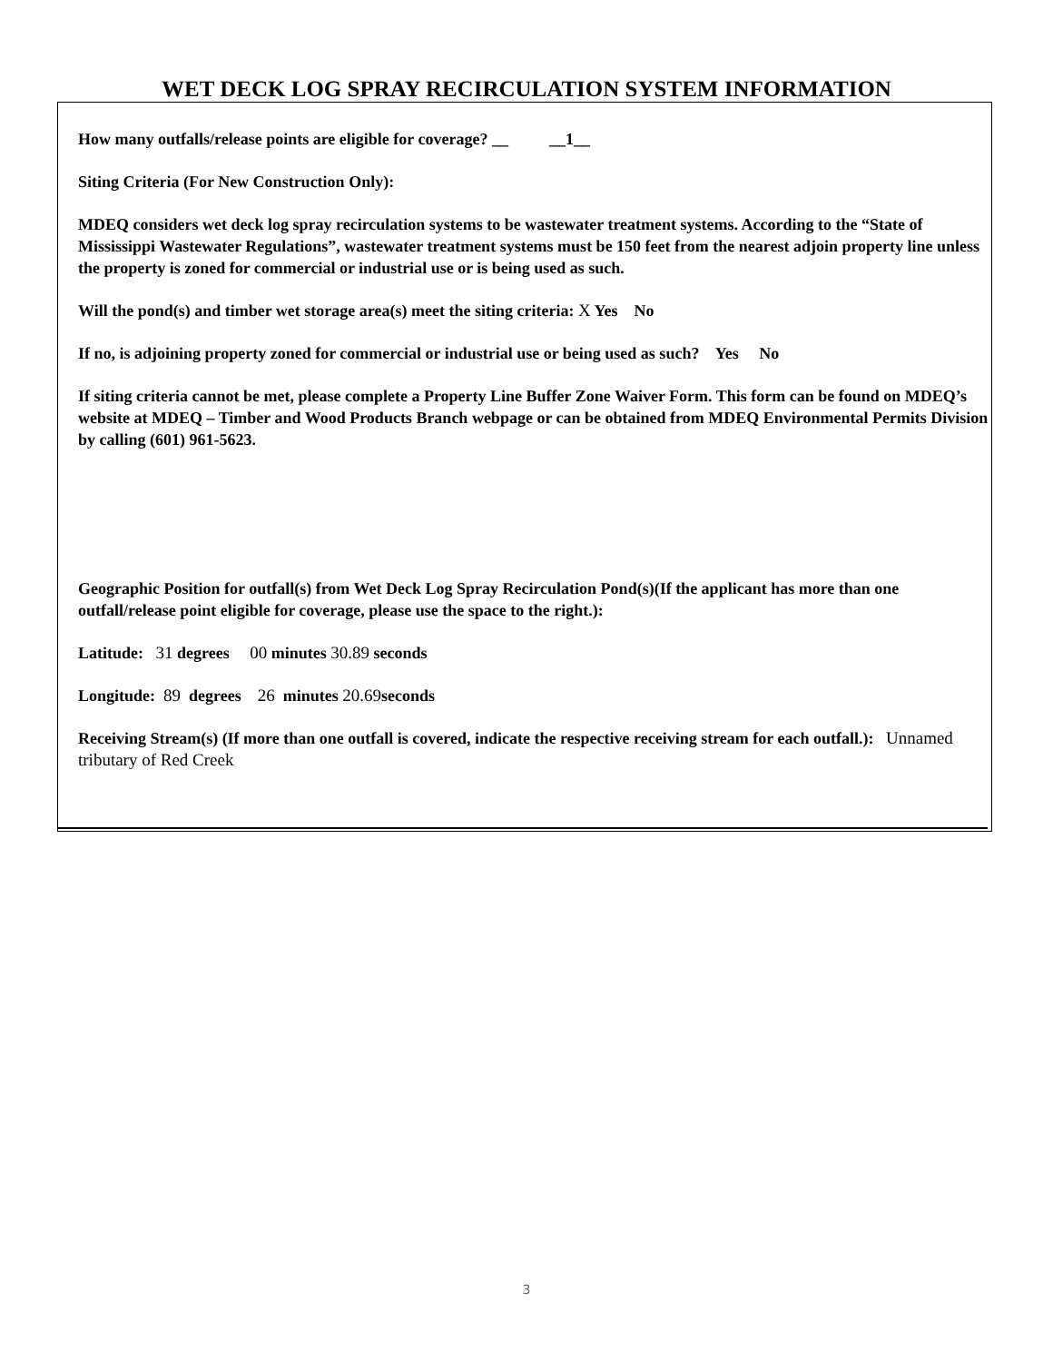WET DECK LOG SPRAY RECIRCULATION SYSTEM INFORMATION
How many outfalls/release points are eligible for coverage? __ __1__
Siting Criteria (For New Construction Only):
MDEQ considers wet deck log spray recirculation systems to be wastewater treatment systems. According to the “State of Mississippi Wastewater Regulations”, wastewater treatment systems must be 150 feet from the nearest adjoin property line unless the property is zoned for commercial or industrial use or is being used as such.
Will the pond(s) and timber wet storage area(s) meet the siting criteria: X Yes No
If no, is adjoining property zoned for commercial or industrial use or being used as such? Yes No
If siting criteria cannot be met, please complete a Property Line Buffer Zone Waiver Form. This form can be found on MDEQ’s website at MDEQ – Timber and Wood Products Branch webpage or can be obtained from MDEQ Environmental Permits Division by calling (601) 961-5623.
Geographic Position for outfall(s) from Wet Deck Log Spray Recirculation Pond(s)(If the applicant has more than one outfall/release point eligible for coverage, please use the space to the right.):
Latitude: 31 degrees 00 minutes 30.89 seconds
Longitude: 89 degrees 26 minutes 20.69seconds
Receiving Stream(s) (If more than one outfall is covered, indicate the respective receiving stream for each outfall.): Unnamed tributary of Red Creek
3